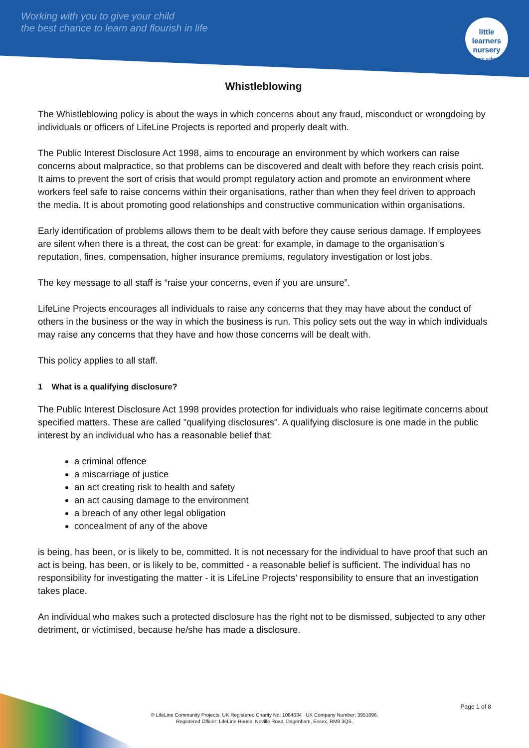Working with you to give your child
the best chance to learn and flourish in life
little learners
nursery
& pre-school
Whistleblowing
The Whistleblowing policy is about the ways in which concerns about any fraud, misconduct or wrongdoing by individuals or officers of LifeLine Projects is reported and properly dealt with.
The Public Interest Disclosure Act 1998, aims to encourage an environment by which workers can raise concerns about malpractice, so that problems can be discovered and dealt with before they reach crisis point. It aims to prevent the sort of crisis that would prompt regulatory action and promote an environment where workers feel safe to raise concerns within their organisations, rather than when they feel driven to approach the media. It is about promoting good relationships and constructive communication within organisations.
Early identification of problems allows them to be dealt with before they cause serious damage. If employees are silent when there is a threat, the cost can be great: for example, in damage to the organisation’s reputation, fines, compensation, higher insurance premiums, regulatory investigation or lost jobs.
The key message to all staff is “raise your concerns, even if you are unsure”.
LifeLine Projects encourages all individuals to raise any concerns that they may have about the conduct of others in the business or the way in which the business is run. This policy sets out the way in which individuals may raise any concerns that they have and how those concerns will be dealt with.
This policy applies to all staff.
1 What is a qualifying disclosure?
The Public Interest Disclosure Act 1998 provides protection for individuals who raise legitimate concerns about specified matters. These are called "qualifying disclosures". A qualifying disclosure is one made in the public interest by an individual who has a reasonable belief that:
a criminal offence
a miscarriage of justice
an act creating risk to health and safety
an act causing damage to the environment
a breach of any other legal obligation
concealment of any of the above
is being, has been, or is likely to be, committed. It is not necessary for the individual to have proof that such an act is being, has been, or is likely to be, committed - a reasonable belief is sufficient. The individual has no responsibility for investigating the matter - it is LifeLine Projects’ responsibility to ensure that an investigation takes place.
An individual who makes such a protected disclosure has the right not to be dismissed, subjected to any other detriment, or victimised, because he/she has made a disclosure.
Page 1 of 8
© LifeLine Community Projects. UK Registered Charity No: 1084634 UK Company Number: 3951096.
Registered Officer: LifeLine House, Neville Road, Dagenham, Essex, RM8 3QS.